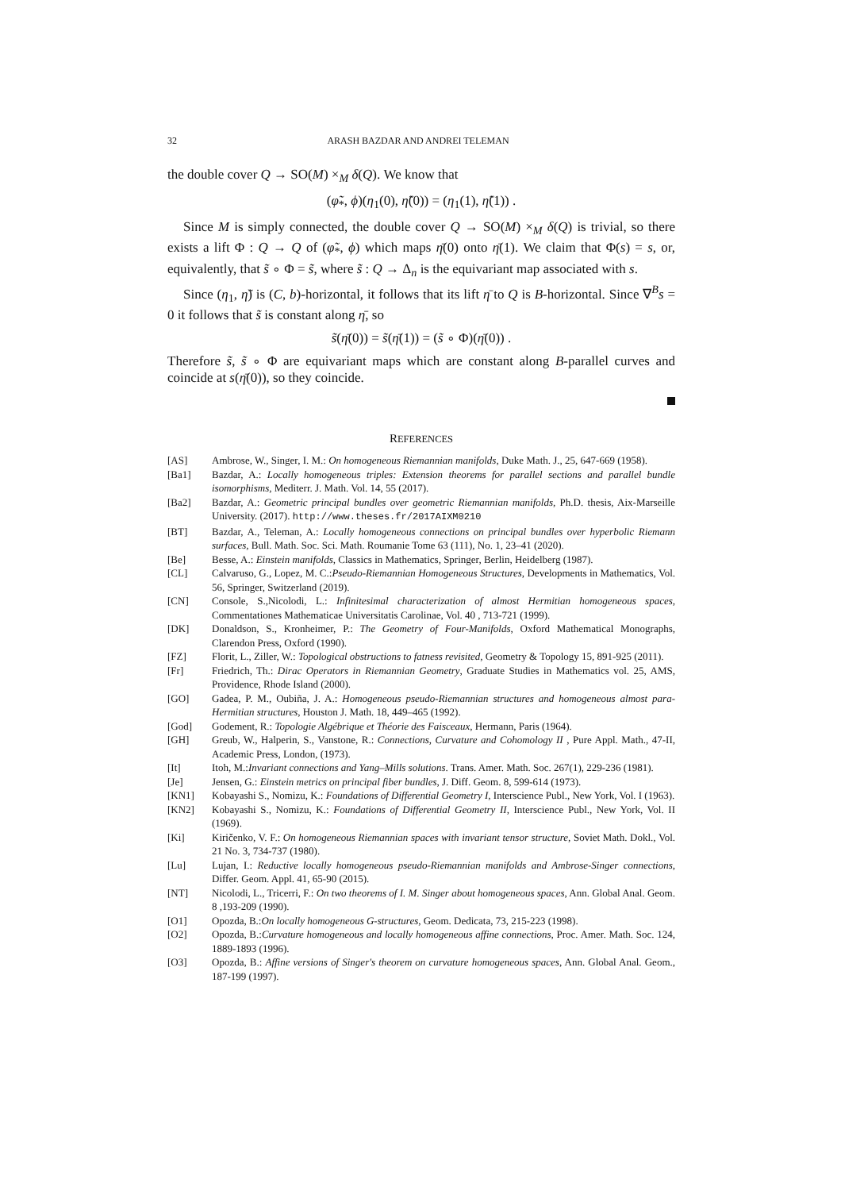32 ARASH BAZDAR AND ANDREI TELEMAN
the double cover Q → SO(M) ×<sub>M</sub> δ(Q). We know that
(φ̃<sub>*</sub>, ϕ)(η<sub>1</sub>(0), η̃(0)) = (η<sub>1</sub>(1), η̃(1)) .
Since M is simply connected, the double cover Q → SO(M) ×<sub>M</sub> δ(Q) is trivial, so there exists a lift Φ : Q → Q of (φ̃<sub>*</sub>, ϕ) which maps η̄(0) onto η̄(1). We claim that Φ(s) = s, or, equivalently, that s̃ ∘ Φ = s̃, where s̃ : Q → Δ<sub>n</sub> is the equivariant map associated with s.
Since (η<sub>1</sub>, η̃) is (C, b)-horizontal, it follows that its lift η̄ to Q is B-horizontal. Since ∇<sup>B</sup>s = 0 it follows that s̃ is constant along η̄, so
s̃(η̄(0)) = s̃(η̄(1)) = (s̃ ∘ Φ)(η̄(0)) .
Therefore s̃, s̃ ∘ Φ are equivariant maps which are constant along B-parallel curves and coincide at s(η̄(0)), so they coincide.
REFERENCES
[AS] Ambrose, W., Singer, I. M.: On homogeneous Riemannian manifolds, Duke Math. J., 25, 647-669 (1958).
[Ba1] Bazdar, A.: Locally homogeneous triples: Extension theorems for parallel sections and parallel bundle isomorphisms, Mediterr. J. Math. Vol. 14, 55 (2017).
[Ba2] Bazdar, A.: Geometric principal bundles over geometric Riemannian manifolds, Ph.D. thesis, Aix-Marseille University. (2017). http://www.theses.fr/2017AIXM0210
[BT] Bazdar, A., Teleman, A.: Locally homogeneous connections on principal bundles over hyperbolic Riemann surfaces, Bull. Math. Soc. Sci. Math. Roumanie Tome 63 (111), No. 1, 23–41 (2020).
[Be] Besse, A.: Einstein manifolds, Classics in Mathematics, Springer, Berlin, Heidelberg (1987).
[CL] Calvaruso, G., Lopez, M. C.:Pseudo-Riemannian Homogeneous Structures, Developments in Mathematics, Vol. 56, Springer, Switzerland (2019).
[CN] Console, S.,Nicolodi, L.: Infinitesimal characterization of almost Hermitian homogeneous spaces, Commentationes Mathematicae Universitatis Carolinae, Vol. 40 , 713-721 (1999).
[DK] Donaldson, S., Kronheimer, P.: The Geometry of Four-Manifolds, Oxford Mathematical Monographs, Clarendon Press, Oxford (1990).
[FZ] Florit, L., Ziller, W.: Topological obstructions to fatness revisited, Geometry & Topology 15, 891-925 (2011).
[Fr] Friedrich, Th.: Dirac Operators in Riemannian Geometry, Graduate Studies in Mathematics vol. 25, AMS, Providence, Rhode Island (2000).
[GO] Gadea, P. M., Oubiña, J. A.: Homogeneous pseudo-Riemannian structures and homogeneous almost para-Hermitian structures, Houston J. Math. 18, 449–465 (1992).
[God] Godement, R.: Topologie Algébrique et Théorie des Faisceaux, Hermann, Paris (1964).
[GH] Greub, W., Halperin, S., Vanstone, R.: Connections, Curvature and Cohomology II , Pure Appl. Math., 47-II, Academic Press, London, (1973).
[It] Itoh, M.:Invariant connections and Yang–Mills solutions. Trans. Amer. Math. Soc. 267(1), 229-236 (1981).
[Je] Jensen, G.: Einstein metrics on principal fiber bundles, J. Diff. Geom. 8, 599-614 (1973).
[KN1] Kobayashi S., Nomizu, K.: Foundations of Differential Geometry I, Interscience Publ., New York, Vol. I (1963).
[KN2] Kobayashi S., Nomizu, K.: Foundations of Differential Geometry II, Interscience Publ., New York, Vol. II (1969).
[Ki] Kiričenko, V. F.: On homogeneous Riemannian spaces with invariant tensor structure, Soviet Math. Dokl., Vol. 21 No. 3, 734-737 (1980).
[Lu] Lujan, I.: Reductive locally homogeneous pseudo-Riemannian manifolds and Ambrose-Singer connections, Differ. Geom. Appl. 41, 65-90 (2015).
[NT] Nicolodi, L., Tricerri, F.: On two theorems of I. M. Singer about homogeneous spaces, Ann. Global Anal. Geom. 8 ,193-209 (1990).
[O1] Opozda, B.:On locally homogeneous G-structures, Geom. Dedicata, 73, 215-223 (1998).
[O2] Opozda, B.:Curvature homogeneous and locally homogeneous affine connections, Proc. Amer. Math. Soc. 124, 1889-1893 (1996).
[O3] Opozda, B.: Affine versions of Singer's theorem on curvature homogeneous spaces, Ann. Global Anal. Geom., 187-199 (1997).